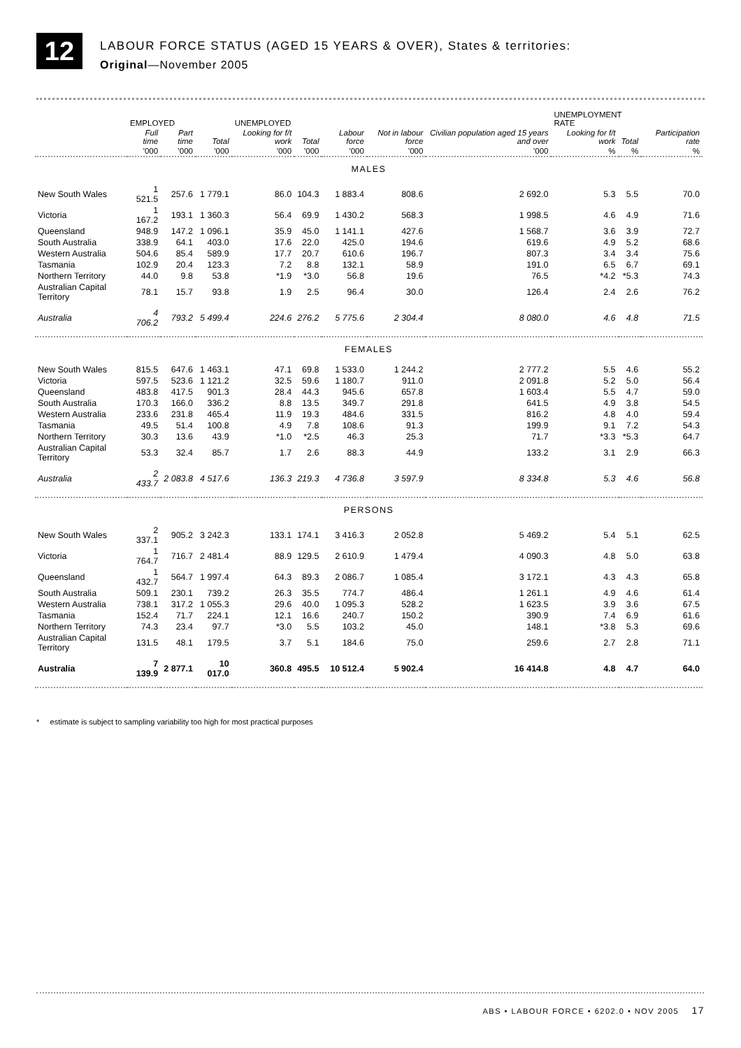12
LABOUR FORCE STATUS (AGED 15 YEARS & OVER), States & territories:
Original—November 2005
| | EMPLOYED | | | UNEMPLOYED | | | | | UNEMPLOYMENT RATE | | |
| --- | --- | --- | --- | --- | --- | --- | --- | --- | --- | --- | --- |
| | Full time | Part time | Total | Looking for f/t work | Total | Labour force | Not in labour force | Civilian population aged 15 years and over | Looking for f/t work | Total | Participation rate |
| | '000 | '000 | '000 | '000 | '000 | '000 | '000 | '000 | % | % | % |
| MALES | | | | | | | | | | | |
| New South Wales | 1 521.5 | 257.6 | 1 779.1 | 86.0 | 104.3 | 1 883.4 | 808.6 | 2 692.0 | 5.3 | 5.5 | 70.0 |
| Victoria | 1 167.2 | 193.1 | 1 360.3 | 56.4 | 69.9 | 1 430.2 | 568.3 | 1 998.5 | 4.6 | 4.9 | 71.6 |
| Queensland | 948.9 | 147.2 | 1 096.1 | 35.9 | 45.0 | 1 141.1 | 427.6 | 1 568.7 | 3.6 | 3.9 | 72.7 |
| South Australia | 338.9 | 64.1 | 403.0 | 17.6 | 22.0 | 425.0 | 194.6 | 619.6 | 4.9 | 5.2 | 68.6 |
| Western Australia | 504.6 | 85.4 | 589.9 | 17.7 | 20.7 | 610.6 | 196.7 | 807.3 | 3.4 | 3.4 | 75.6 |
| Tasmania | 102.9 | 20.4 | 123.3 | 7.2 | 8.8 | 132.1 | 58.9 | 191.0 | 6.5 | 6.7 | 69.1 |
| Northern Territory | 44.0 | 9.8 | 53.8 | *1.9 | *3.0 | 56.8 | 19.6 | 76.5 | *4.2 | *5.3 | 74.3 |
| Australian Capital Territory | 78.1 | 15.7 | 93.8 | 1.9 | 2.5 | 96.4 | 30.0 | 126.4 | 2.4 | 2.6 | 76.2 |
| Australia | 4 706.2 | 793.2 | 5 499.4 | 224.6 | 276.2 | 5 775.6 | 2 304.4 | 8 080.0 | 4.6 | 4.8 | 71.5 |
| FEMALES | | | | | | | | | | | |
| New South Wales | 815.5 | 647.6 | 1 463.1 | 47.1 | 69.8 | 1 533.0 | 1 244.2 | 2 777.2 | 5.5 | 4.6 | 55.2 |
| Victoria | 597.5 | 523.6 | 1 121.2 | 32.5 | 59.6 | 1 180.7 | 911.0 | 2 091.8 | 5.2 | 5.0 | 56.4 |
| Queensland | 483.8 | 417.5 | 901.3 | 28.4 | 44.3 | 945.6 | 657.8 | 1 603.4 | 5.5 | 4.7 | 59.0 |
| South Australia | 170.3 | 166.0 | 336.2 | 8.8 | 13.5 | 349.7 | 291.8 | 641.5 | 4.9 | 3.8 | 54.5 |
| Western Australia | 233.6 | 231.8 | 465.4 | 11.9 | 19.3 | 484.6 | 331.5 | 816.2 | 4.8 | 4.0 | 59.4 |
| Tasmania | 49.5 | 51.4 | 100.8 | 4.9 | 7.8 | 108.6 | 91.3 | 199.9 | 9.1 | 7.2 | 54.3 |
| Northern Territory | 30.3 | 13.6 | 43.9 | *1.0 | *2.5 | 46.3 | 25.3 | 71.7 | *3.3 | *5.3 | 64.7 |
| Australian Capital Territory | 53.3 | 32.4 | 85.7 | 1.7 | 2.6 | 88.3 | 44.9 | 133.2 | 3.1 | 2.9 | 66.3 |
| Australia | 2 433.7 | 2 083.8 | 4 517.6 | 136.3 | 219.3 | 4 736.8 | 3 597.9 | 8 334.8 | 5.3 | 4.6 | 56.8 |
| PERSONS | | | | | | | | | | | |
| New South Wales | 2 337.1 | 905.2 | 3 242.3 | 133.1 | 174.1 | 3 416.3 | 2 052.8 | 5 469.2 | 5.4 | 5.1 | 62.5 |
| Victoria | 1 764.7 | 716.7 | 2 481.4 | 88.9 | 129.5 | 2 610.9 | 1 479.4 | 4 090.3 | 4.8 | 5.0 | 63.8 |
| Queensland | 1 432.7 | 564.7 | 1 997.4 | 64.3 | 89.3 | 2 086.7 | 1 085.4 | 3 172.1 | 4.3 | 4.3 | 65.8 |
| South Australia | 509.1 | 230.1 | 739.2 | 26.3 | 35.5 | 774.7 | 486.4 | 1 261.1 | 4.9 | 4.6 | 61.4 |
| Western Australia | 738.1 | 317.2 | 1 055.3 | 29.6 | 40.0 | 1 095.3 | 528.2 | 1 623.5 | 3.9 | 3.6 | 67.5 |
| Tasmania | 152.4 | 71.7 | 224.1 | 12.1 | 16.6 | 240.7 | 150.2 | 390.9 | 7.4 | 6.9 | 61.6 |
| Northern Territory | 74.3 | 23.4 | 97.7 | *3.0 | 5.5 | 103.2 | 45.0 | 148.1 | *3.8 | 5.3 | 69.6 |
| Australian Capital Territory | 131.5 | 48.1 | 179.5 | 3.7 | 5.1 | 184.6 | 75.0 | 259.6 | 2.7 | 2.8 | 71.1 |
| Australia | 7 139.9 | 2 877.1 | 10 017.0 | 360.8 | 495.5 | 10 512.4 | 5 902.4 | 16 414.8 | 4.8 | 4.7 | 64.0 |
* estimate is subject to sampling variability too high for most practical purposes
ABS • LABOUR FORCE • 6202.0 • NOV 2005 17